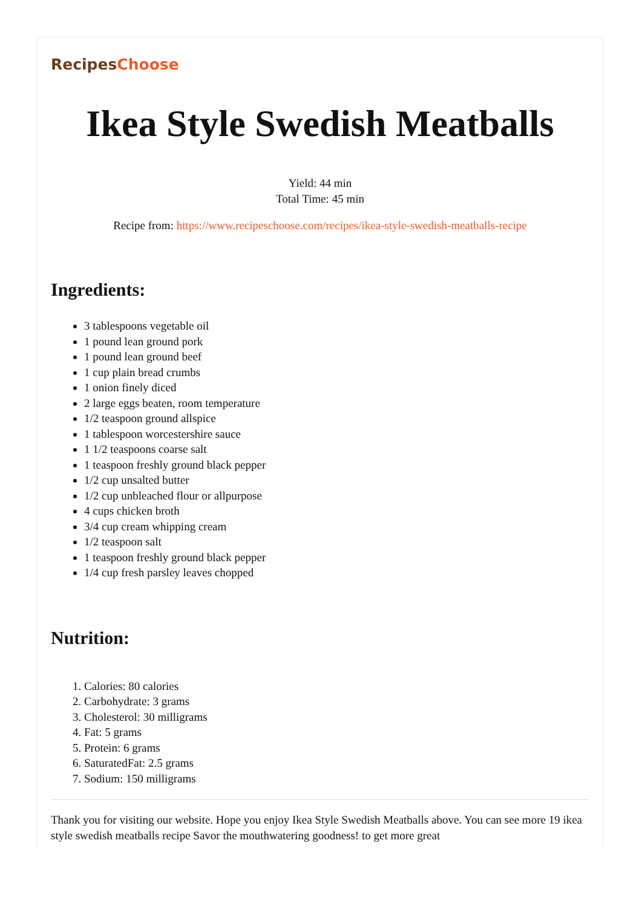RecipesChoose
Ikea Style Swedish Meatballs
Yield: 44 min
Total Time: 45 min
Recipe from: https://www.recipeschoose.com/recipes/ikea-style-swedish-meatballs-recipe
Ingredients:
3 tablespoons vegetable oil
1 pound lean ground pork
1 pound lean ground beef
1 cup plain bread crumbs
1 onion finely diced
2 large eggs beaten, room temperature
1/2 teaspoon ground allspice
1 tablespoon worcestershire sauce
1 1/2 teaspoons coarse salt
1 teaspoon freshly ground black pepper
1/2 cup unsalted butter
1/2 cup unbleached flour or allpurpose
4 cups chicken broth
3/4 cup cream whipping cream
1/2 teaspoon salt
1 teaspoon freshly ground black pepper
1/4 cup fresh parsley leaves chopped
Nutrition:
1. Calories: 80 calories
2. Carbohydrate: 3 grams
3. Cholesterol: 30 milligrams
4. Fat: 5 grams
5. Protein: 6 grams
6. SaturatedFat: 2.5 grams
7. Sodium: 150 milligrams
Thank you for visiting our website. Hope you enjoy Ikea Style Swedish Meatballs above. You can see more 19 ikea style swedish meatballs recipe Savor the mouthwatering goodness! to get more great